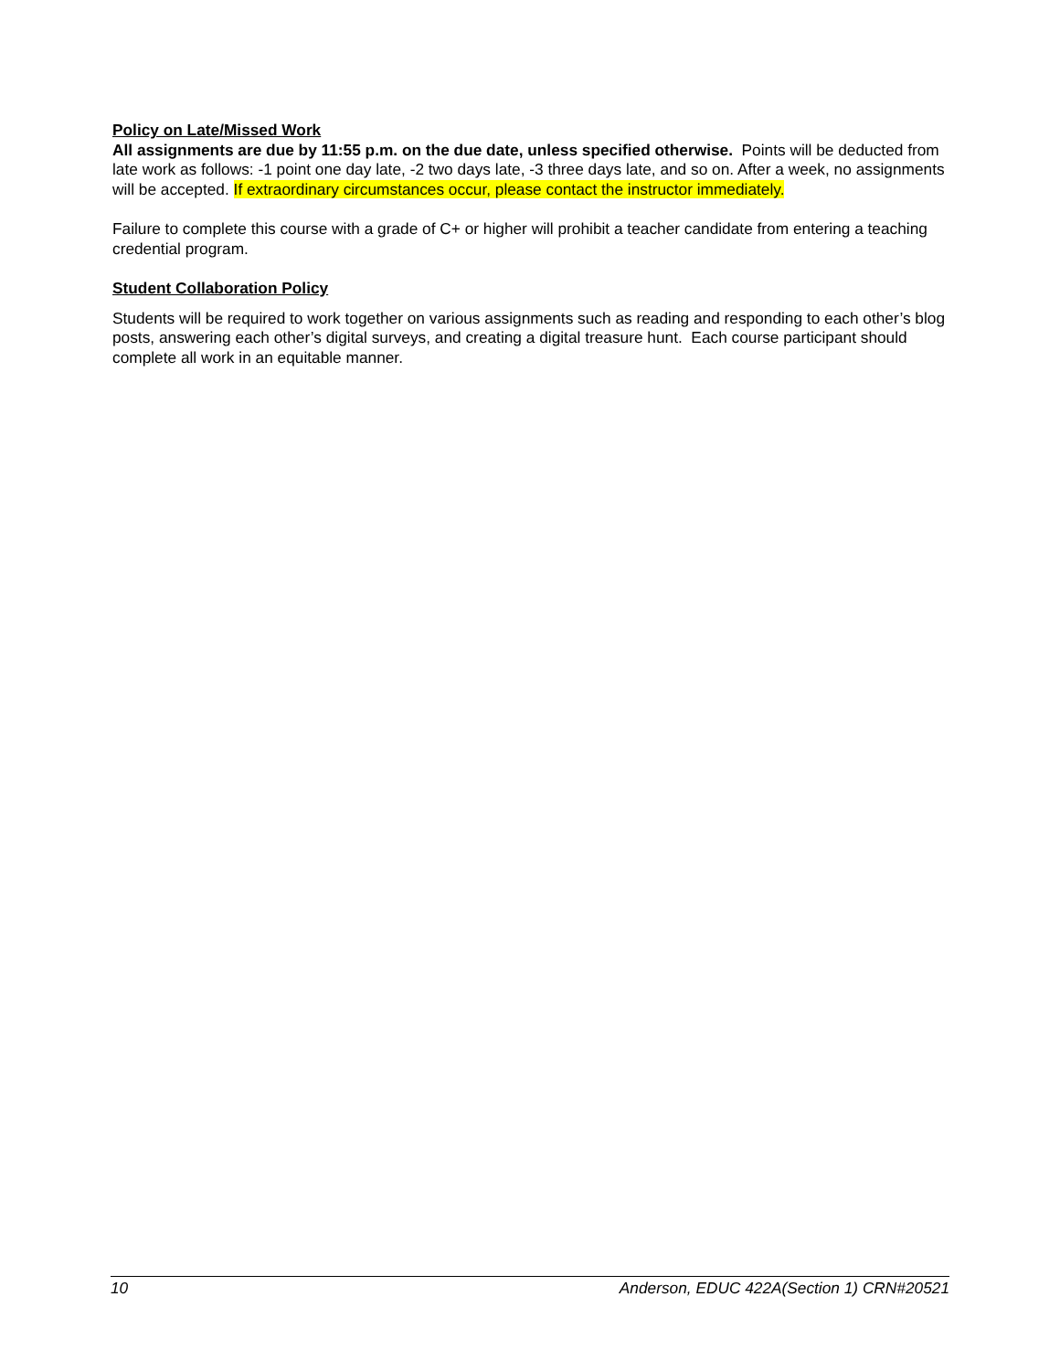Policy on Late/Missed Work
All assignments are due by 11:55 p.m. on the due date, unless specified otherwise. Points will be deducted from late work as follows: -1 point one day late, -2 two days late, -3 three days late, and so on. After a week, no assignments will be accepted. If extraordinary circumstances occur, please contact the instructor immediately.
Failure to complete this course with a grade of C+ or higher will prohibit a teacher candidate from entering a teaching credential program.
Student Collaboration Policy
Students will be required to work together on various assignments such as reading and responding to each other’s blog posts, answering each other’s digital surveys, and creating a digital treasure hunt. Each course participant should complete all work in an equitable manner.
10 Anderson, EDUC 422A(Section 1) CRN#20521